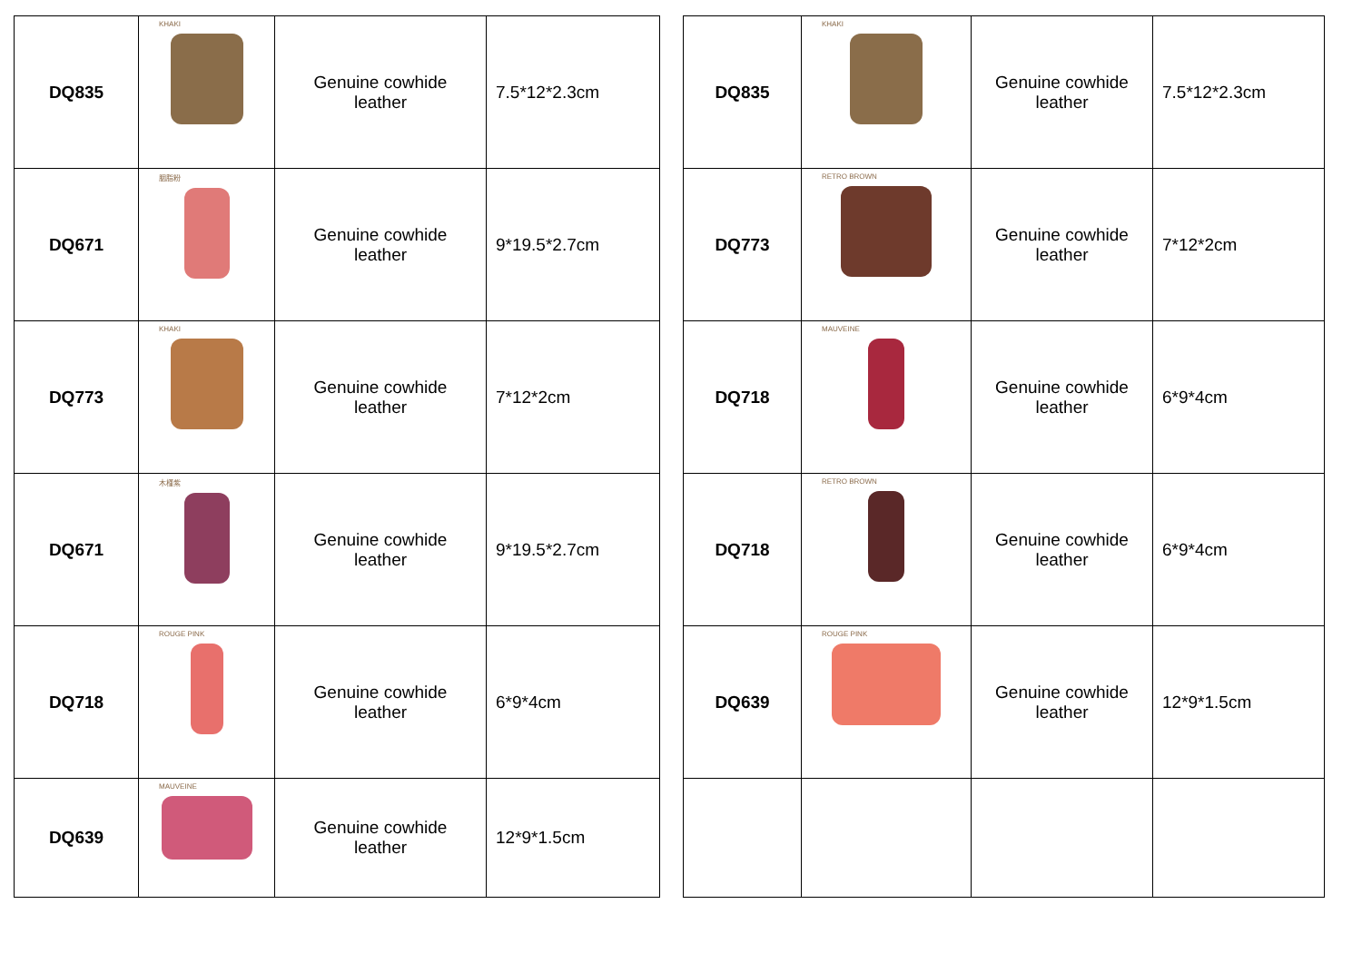| DQ835 | KHAKI | Genuine cowhide leather | 7.5*12*2.3cm |
| DQ671 | 胭脂粉 | Genuine cowhide leather | 9*19.5*2.7cm |
| DQ773 | KHAKI | Genuine cowhide leather | 7*12*2cm |
| DQ671 | 木槿紫 | Genuine cowhide leather | 9*19.5*2.7cm |
| DQ718 | ROUGE PINK | Genuine cowhide leather | 6*9*4cm |
| DQ639 | MAUVEINE | Genuine cowhide leather | 12*9*1.5cm |
| DQ835 | KHAKI | Genuine cowhide leather | 7.5*12*2.3cm |
| DQ773 | RETRO BROWN | Genuine cowhide leather | 7*12*2cm |
| DQ718 | MAUVEINE | Genuine cowhide leather | 6*9*4cm |
| DQ718 | RETRO BROWN | Genuine cowhide leather | 6*9*4cm |
| DQ639 | ROUGE PINK | Genuine cowhide leather | 12*9*1.5cm |